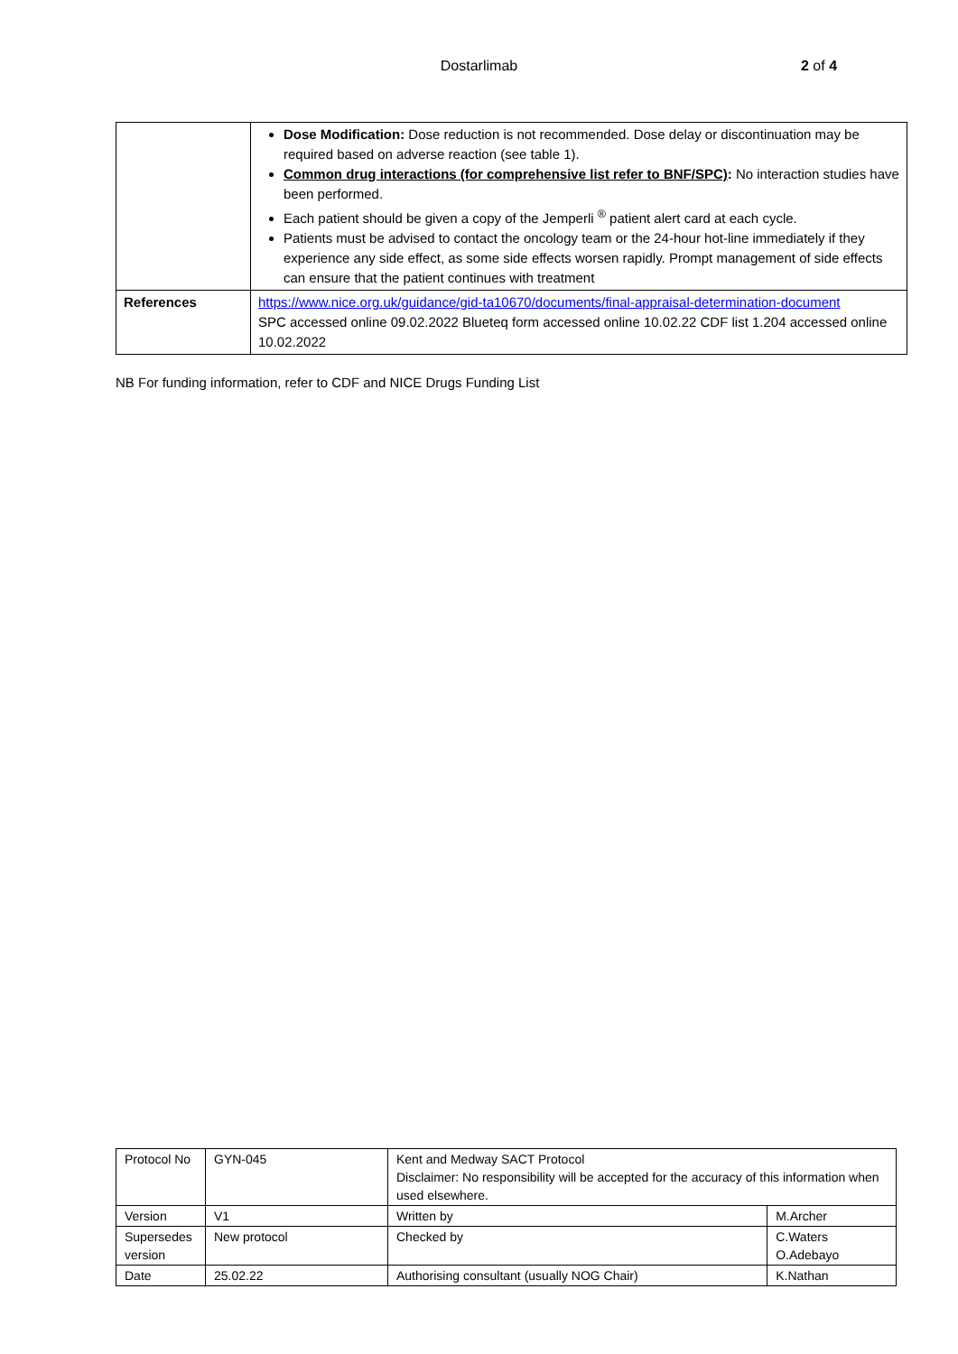Dostarlimab 2 of 4
| | Dose Modification: Dose reduction is not recommended. Dose delay or discontinuation may be required based on adverse reaction (see table 1). Common drug interactions (for comprehensive list refer to BNF/SPC) : No interaction studies have been performed. Each patient should be given a copy of the Jemperli <sup>®</sup> patient alert card at each cycle. Patients must be advised to contact the oncology team or the 24-hour hot-line immediately if they experience any side effect, as some side effects worsen rapidly. Prompt management of side effects can ensure that the patient continues with treatment |
| References | https://www.nice.org.uk/guidance/gid-ta10670/documents/final-appraisal-determination-document SPC accessed online 09.02.2022 Blueteq form accessed online 10.02.22 CDF list 1.204 accessed online 10.02.2022 |
NB For funding information, refer to CDF and NICE Drugs Funding List
| Protocol No | GYN-045 | Kent and Medway SACT Protocol Disclaimer: No responsibility will be accepted for the accuracy of this information when used elsewhere. | |
| Version | V1 | Written by | M.Archer |
| Supersedes version | New protocol | Checked by | C.Waters O.Adebayo |
| Date | 25.02.22 | Authorising consultant (usually NOG Chair) | K.Nathan |